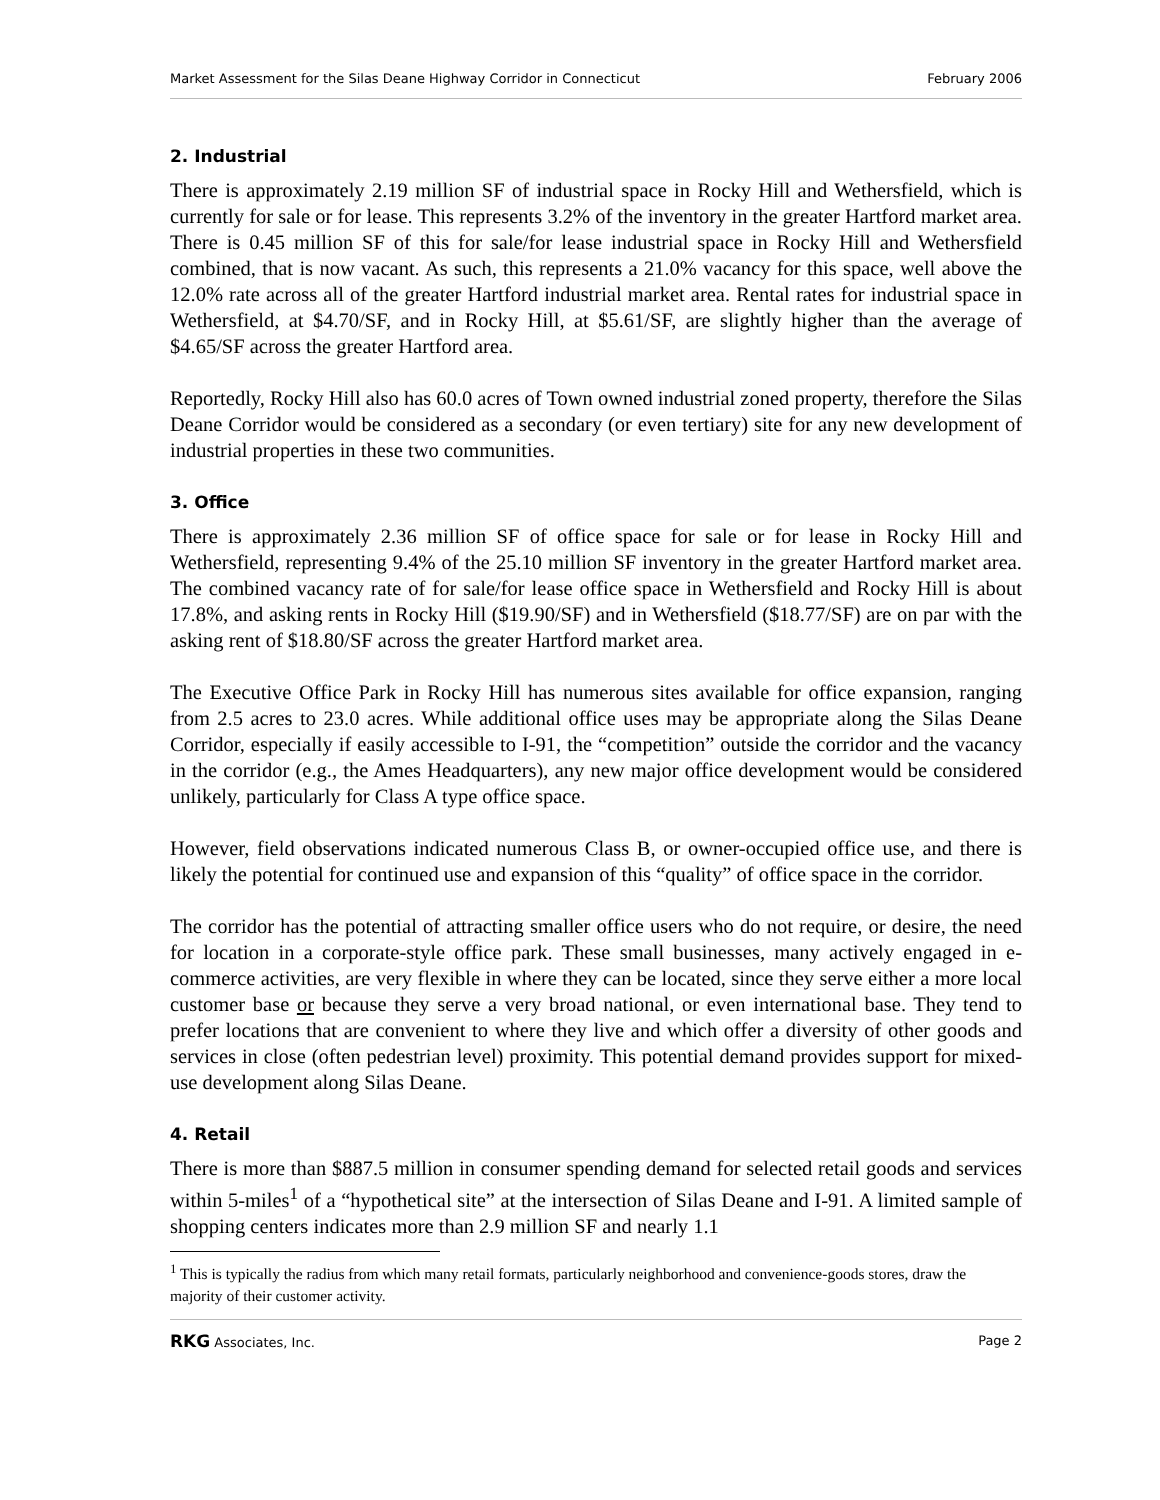Market Assessment for the Silas Deane Highway Corridor in Connecticut February 2006
2. Industrial
There is approximately 2.19 million SF of industrial space in Rocky Hill and Wethersfield, which is currently for sale or for lease. This represents 3.2% of the inventory in the greater Hartford market area. There is 0.45 million SF of this for sale/for lease industrial space in Rocky Hill and Wethersfield combined, that is now vacant. As such, this represents a 21.0% vacancy for this space, well above the 12.0% rate across all of the greater Hartford industrial market area. Rental rates for industrial space in Wethersfield, at $4.70/SF, and in Rocky Hill, at $5.61/SF, are slightly higher than the average of $4.65/SF across the greater Hartford area.
Reportedly, Rocky Hill also has 60.0 acres of Town owned industrial zoned property, therefore the Silas Deane Corridor would be considered as a secondary (or even tertiary) site for any new development of industrial properties in these two communities.
3. Office
There is approximately 2.36 million SF of office space for sale or for lease in Rocky Hill and Wethersfield, representing 9.4% of the 25.10 million SF inventory in the greater Hartford market area. The combined vacancy rate of for sale/for lease office space in Wethersfield and Rocky Hill is about 17.8%, and asking rents in Rocky Hill ($19.90/SF) and in Wethersfield ($18.77/SF) are on par with the asking rent of $18.80/SF across the greater Hartford market area.
The Executive Office Park in Rocky Hill has numerous sites available for office expansion, ranging from 2.5 acres to 23.0 acres. While additional office uses may be appropriate along the Silas Deane Corridor, especially if easily accessible to I-91, the “competition” outside the corridor and the vacancy in the corridor (e.g., the Ames Headquarters), any new major office development would be considered unlikely, particularly for Class A type office space.
However, field observations indicated numerous Class B, or owner-occupied office use, and there is likely the potential for continued use and expansion of this “quality” of office space in the corridor.
The corridor has the potential of attracting smaller office users who do not require, or desire, the need for location in a corporate-style office park. These small businesses, many actively engaged in e-commerce activities, are very flexible in where they can be located, since they serve either a more local customer base or because they serve a very broad national, or even international base. They tend to prefer locations that are convenient to where they live and which offer a diversity of other goods and services in close (often pedestrian level) proximity. This potential demand provides support for mixed-use development along Silas Deane.
4. Retail
There is more than $887.5 million in consumer spending demand for selected retail goods and services within 5-miles<sup>1</sup> of a “hypothetical site” at the intersection of Silas Deane and I-91. A limited sample of shopping centers indicates more than 2.9 million SF and nearly 1.1
<sup>1</sup> This is typically the radius from which many retail formats, particularly neighborhood and convenience-goods stores, draw the majority of their customer activity.
RKG Associates, Inc. Page 2